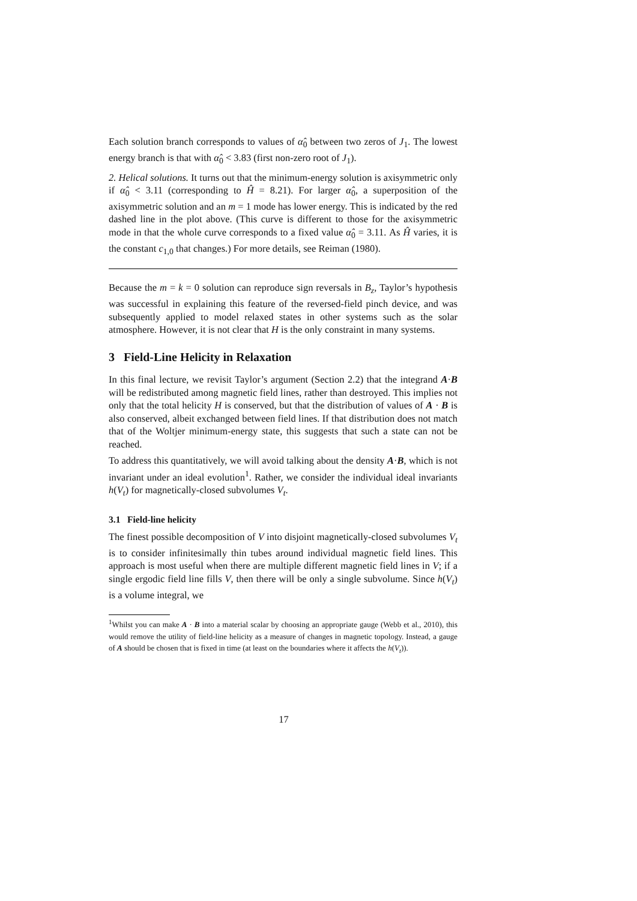Each solution branch corresponds to values of α̂<sub>0</sub> between two zeros of J<sub>1</sub>. The lowest energy branch is that with α̂<sub>0</sub> < 3.83 (first non-zero root of J<sub>1</sub>).
2. Helical solutions. It turns out that the minimum-energy solution is axisymmetric only if α̂<sub>0</sub> < 3.11 (corresponding to Ĥ = 8.21). For larger α̂<sub>0</sub>, a superposition of the axisymmetric solution and an m = 1 mode has lower energy. This is indicated by the red dashed line in the plot above. (This curve is different to those for the axisymmetric mode in that the whole curve corresponds to a fixed value α̂<sub>0</sub> = 3.11. As Ĥ varies, it is the constant c<sub>1,0</sub> that changes.) For more details, see Reiman (1980).
Because the m = k = 0 solution can reproduce sign reversals in B<sub>z</sub>, Taylor’s hypothesis was successful in explaining this feature of the reversed-field pinch device, and was subsequently applied to model relaxed states in other systems such as the solar atmosphere. However, it is not clear that H is the only constraint in many systems.
3 Field-Line Helicity in Relaxation
In this final lecture, we revisit Taylor’s argument (Section 2.2) that the integrand A·B will be redistributed among magnetic field lines, rather than destroyed. This implies not only that the total helicity H is conserved, but that the distribution of values of A · B is also conserved, albeit exchanged between field lines. If that distribution does not match that of the Woltjer minimum-energy state, this suggests that such a state can not be reached.
To address this quantitatively, we will avoid talking about the density A·B, which is not invariant under an ideal evolution<sup>1</sup>. Rather, we consider the individual ideal invariants h(V<sub>t</sub>) for magnetically-closed subvolumes V<sub>t</sub>.
3.1 Field-line helicity
The finest possible decomposition of V into disjoint magnetically-closed subvolumes V<sub>t</sub> is to consider infinitesimally thin tubes around individual magnetic field lines. This approach is most useful when there are multiple different magnetic field lines in V; if a single ergodic field line fills V, then there will be only a single subvolume. Since h(V<sub>t</sub>) is a volume integral, we
<sup>1</sup> Whilst you can make A · B into a material scalar by choosing an appropriate gauge (Webb et al., 2010), this would remove the utility of field-line helicity as a measure of changes in magnetic topology. Instead, a gauge of A should be chosen that is fixed in time (at least on the boundaries where it affects the h(V<sub>t</sub>)).
17